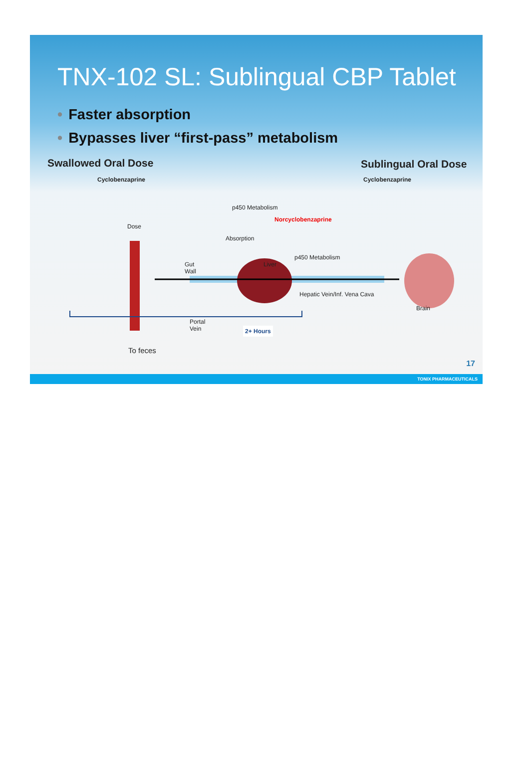TNX-102 SL: Sublingual CBP Tablet
• Faster absorption
• Bypasses liver “first-pass” metabolism
Swallowed Oral Dose Sublingual Oral Dose
Cyclobenzaprine Cyclobenzaprine
Dose
p450 Metabolism
Norcyclobenzaprine
Absorption
Gut
Wall
Liver
p450 Metabolism
Hepatic Vein/Inf. Vena Cava
Brain
Portal
Vein
2+ Hours
To feces
17
TONIX PHARMACEUTICALS